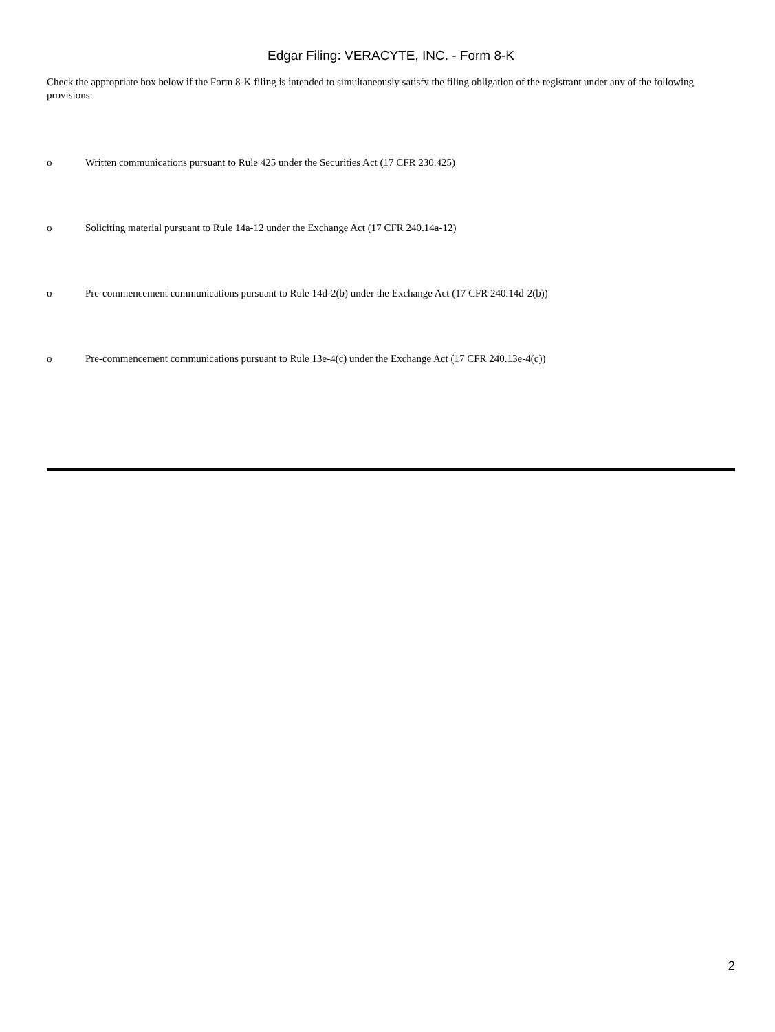Edgar Filing: VERACYTE, INC. - Form 8-K
Check the appropriate box below if the Form 8-K filing is intended to simultaneously satisfy the filing obligation of the registrant under any of the following provisions:
o Written communications pursuant to Rule 425 under the Securities Act (17 CFR 230.425)
o Soliciting material pursuant to Rule 14a-12 under the Exchange Act (17 CFR 240.14a-12)
o Pre-commencement communications pursuant to Rule 14d-2(b) under the Exchange Act (17 CFR 240.14d-2(b))
o Pre-commencement communications pursuant to Rule 13e-4(c) under the Exchange Act (17 CFR 240.13e-4(c))
2